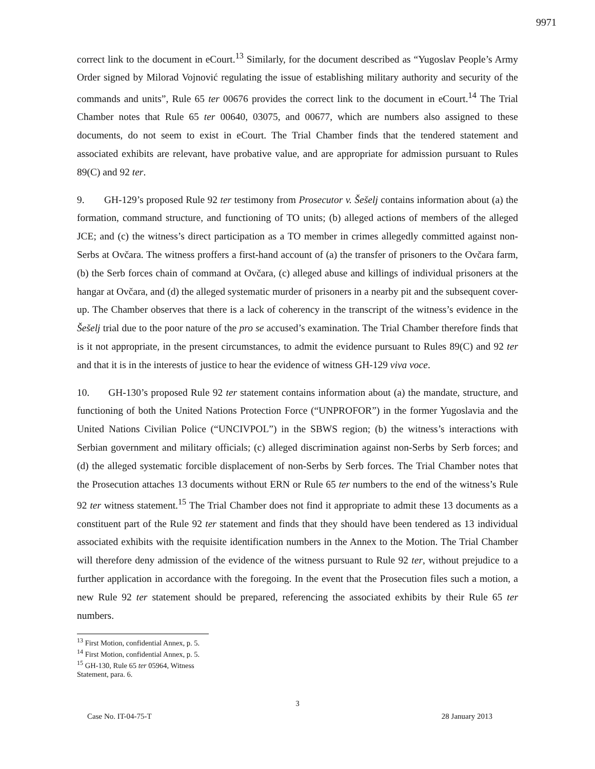9971
correct link to the document in eCourt.<sup>13</sup> Similarly, for the document described as “Yugoslav People’s Army Order signed by Milorad Vojnović regulating the issue of establishing military authority and security of the commands and units”, Rule 65 ter 00676 provides the correct link to the document in eCourt.<sup>14</sup> The Trial Chamber notes that Rule 65 ter 00640, 03075, and 00677, which are numbers also assigned to these documents, do not seem to exist in eCourt. The Trial Chamber finds that the tendered statement and associated exhibits are relevant, have probative value, and are appropriate for admission pursuant to Rules 89(C) and 92 ter.
9. GH-129’s proposed Rule 92 ter testimony from Prosecutor v. Šešelj contains information about (a) the formation, command structure, and functioning of TO units; (b) alleged actions of members of the alleged JCE; and (c) the witness’s direct participation as a TO member in crimes allegedly committed against non-Serbs at Ovčara. The witness proffers a first-hand account of (a) the transfer of prisoners to the Ovčara farm, (b) the Serb forces chain of command at Ovčara, (c) alleged abuse and killings of individual prisoners at the hangar at Ovčara, and (d) the alleged systematic murder of prisoners in a nearby pit and the subsequent cover-up. The Chamber observes that there is a lack of coherency in the transcript of the witness’s evidence in the Šešelj trial due to the poor nature of the pro se accused’s examination. The Trial Chamber therefore finds that is it not appropriate, in the present circumstances, to admit the evidence pursuant to Rules 89(C) and 92 ter and that it is in the interests of justice to hear the evidence of witness GH-129 viva voce.
10. GH-130’s proposed Rule 92 ter statement contains information about (a) the mandate, structure, and functioning of both the United Nations Protection Force (“UNPROFOR”) in the former Yugoslavia and the United Nations Civilian Police (“UNCIVPOL”) in the SBWS region; (b) the witness’s interactions with Serbian government and military officials; (c) alleged discrimination against non-Serbs by Serb forces; and (d) the alleged systematic forcible displacement of non-Serbs by Serb forces. The Trial Chamber notes that the Prosecution attaches 13 documents without ERN or Rule 65 ter numbers to the end of the witness’s Rule 92 ter witness statement.<sup>15</sup> The Trial Chamber does not find it appropriate to admit these 13 documents as a constituent part of the Rule 92 ter statement and finds that they should have been tendered as 13 individual associated exhibits with the requisite identification numbers in the Annex to the Motion. The Trial Chamber will therefore deny admission of the evidence of the witness pursuant to Rule 92 ter, without prejudice to a further application in accordance with the foregoing. In the event that the Prosecution files such a motion, a new Rule 92 ter statement should be prepared, referencing the associated exhibits by their Rule 65 ter numbers.
<sup>13</sup> First Motion, confidential Annex, p. 5.
<sup>14</sup> First Motion, confidential Annex, p. 5.
<sup>15</sup> GH-130, Rule 65 ter 05964, Witness Statement, para. 6.
3
Case No. IT-04-75-T 28 January 2013